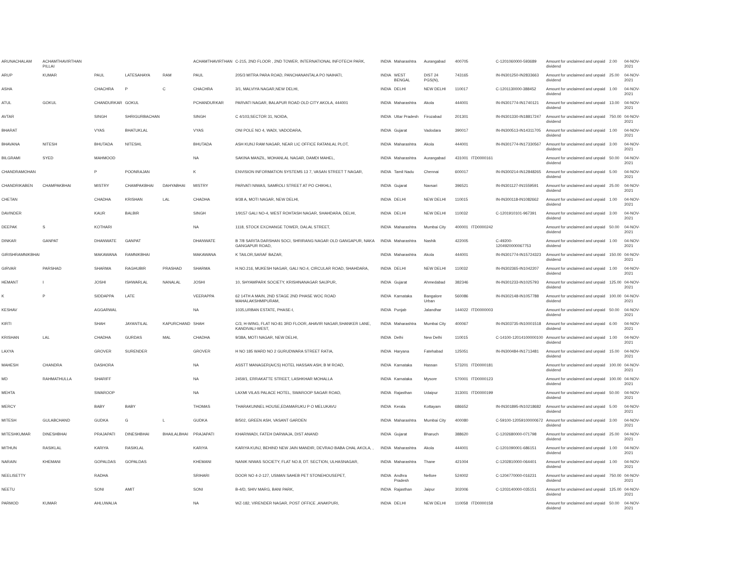| ARUNACHALAM | ACHAMTHAVIRTHAN PILLAI | | | | ACHAMTHAVIRTHAN | C-215, 2ND FLOOR , 2ND TOWER, INTERNATIONAL INFOTECH PARK, | INDIA | Maharashtra | Aurangabad | 400705 | | C-1201060000-593689 | Amount for unclaimed and unpaid dividend | 2.00 | 04-NOV-2021 |
| ARUP | KUMAR | PAUL | LATESAHAYA | RAM | PAUL | 205/3 MITRA PARA ROAD, PANCHANANTALA PO NAIHATI, | INDIA | WEST BENGAL | DIST 24 PGS(N), | 743165 | | IN-IN301250-IN2833663 | Amount for unclaimed and unpaid dividend | 25.00 | 04-NOV-2021 |
| ASHA | | CHACHRA | P | C | CHACHRA | 3/1, MALVIYA NAGAR,NEW DELHI, | INDIA | DELHI | NEW DELHI | 110017 | | C-1201130000-388452 | Amount for unclaimed and unpaid dividend | 1.00 | 04-NOV-2021 |
| ATUL | GOKUL | CHANDURKAR | GOKUL | | PCHANDURKAR | PARVATI NAGAR, BALAPUR ROAD OLD CITY AKOLA, 444001 | INDIA | Maharashtra | Akola | 444001 | | IN-IN301774-IN1740121 | Amount for unclaimed and unpaid dividend | 13.00 | 04-NOV-2021 |
| AVTAR | | SINGH | SHRIGURBACHAN | | SINGH | C 4/103,SECTOR 31, NOIDA, | INDIA | Uttar Pradesh | Firozabad | 201301 | | IN-IN301330-IN18817247 | Amount for unclaimed and unpaid dividend | 750.00 | 04-NOV-2021 |
| BHARAT | | VYAS | BHATUKLAL | | VYAS | ONI POLE NO 4, WADI, VADODARA, | INDIA | Gujarat | Vadodara | 390017 | | IN-IN300513-IN14311705 | Amount for unclaimed and unpaid dividend | 1.00 | 04-NOV-2021 |
| BHAVANA | NITESH | BHUTADA | NITESHL | | BHUTADA | ASH KUNJ RAM NAGAR, NEAR LIC OFFICE RATANLAL PLOT, | INDIA | Maharashtra | Akola | 444001 | | IN-IN301774-IN17330567 | Amount for unclaimed and unpaid dividend | 3.00 | 04-NOV-2021 |
| BILGRAMI | SYED | MAHMOOD | | | NA | SAKINA MANZIL, MOHANLAL NAGAR, DAMDI MAHEL, | INDIA | Maharashtra | Aurangabad | 431001 | ITD0000161 | | Amount for unclaimed and unpaid dividend | 50.00 | 04-NOV-2021 |
| CHANDRAMOHAN | | P | POONRAJAN | | K | ENVISION INFORMATION SYSTEMS 13 7, VASAN STREET T NAGAR, | INDIA | Tamil Nadu | Chennai | 600017 | | IN-IN300214-IN12848265 | Amount for unclaimed and unpaid dividend | 5.00 | 04-NOV-2021 |
| CHANDRIKABEN | CHAMPAKBHAI | MISTRY | CHAMPAKBHAI | DAHYABHAI | MISTRY | PARVATI NIWAS, SAMROLI STREET AT PO CHIKHLI, | INDIA | Gujarat | Navsari | 396521 | | IN-IN301127-IN1559591 | Amount for unclaimed and unpaid dividend | 25.00 | 04-NOV-2021 |
| CHETAN | | CHADHA | KRISHAN | LAL | CHADHA | 9/38 A, MOTI NAGAR, NEW DELHI, | INDIA | DELHI | NEW DELHI | 110015 | | IN-IN300118-IN1082662 | Amount for unclaimed and unpaid dividend | 1.00 | 04-NOV-2021 |
| DAVINDER | | KAUR | BALBIR | | SINGH | 1/9157 GALI NO-4, WEST ROHTASH NAGAR, SHAHDARA, DELHI, | INDIA | DELHI | NEW DELHI | 110032 | | C-1201910101-967391 | Amount for unclaimed and unpaid dividend | 3.00 | 04-NOV-2021 |
| DEEPAK | S | KOTHARI | | | NA | 1118, STOCK EXCHANGE TOWER, DALAL STREET, | INDIA | Maharashtra | Mumbai City | 400001 | ITD0000242 | | Amount for unclaimed and unpaid dividend | 50.00 | 04-NOV-2021 |
| DINKAR | GANPAT | DHANWATE | GANPAT | | DHANWATE | B 7/8 SARITA DARSHAN SOCI, SHRIRANG NAGAR OLD GANGAPUR, NAKA GANGAPUR ROAD, | INDIA | Maharashtra | Nashik | 422005 | | C-49200-1204920000067753 | Amount for unclaimed and unpaid dividend | 1.00 | 04-NOV-2021 |
| GIRISHRAMNIKBHAI | | MAKAWANA | RAMNIKBHAI | | MAKAWANA | K TAILOR,SARAF BAZAR, | INDIA | Maharashtra | Akola | 444001 | | IN-IN301774-IN15724323 | Amount for unclaimed and unpaid dividend | 150.00 | 04-NOV-2021 |
| GIRVAR | PARSHAD | SHARMA | RAGHUBIR | PRASHAD | SHARMA | H.NO.216, MUKESH NAGAR, GALI NO.4, CIRCULAR ROAD, SHAHDARA, | INDIA | DELHI | NEW DELHI | 110032 | | IN-IN302365-IN1042207 | Amount for unclaimed and unpaid dividend | 1.00 | 04-NOV-2021 |
| HEMANT | I | JOSHI | ISHWARLAL | NANALAL | JOSHI | 10, SHYAMPARK SOCIETY, KRISHNANAGAR SAIJPUR, | INDIA | Gujarat | Ahmedabad | 382346 | | IN-IN301233-IN1025793 | Amount for unclaimed and unpaid dividend | 125.00 | 04-NOV-2021 |
| K | P | SIDDAPPA | LATE | | VEERAPPA | 62 14TH A MAIN, 2ND STAGE 2ND PHASE WOC ROAD MAHALAKSHMIPURAM, | INDIA | Karnataka | Bangalore Urban | 560086 | | IN-IN302148-IN1057788 | Amount for unclaimed and unpaid dividend | 100.00 | 04-NOV-2021 |
| KESHAV | | AGGARWAL | | | NA | 1035,URBAN ESTATE, PHASE-I, | INDIA | Punjab | Jalandhar | 144022 | ITD0000003 | | Amount for unclaimed and unpaid dividend | 50.00 | 04-NOV-2021 |
| KIRTI | | SHAH | JAYANTILAL | KAPURCHAND | SHAH | C/3, H-WING, FLAT NO-81 3RD FLOOR, AHAVIR NAGAR,SHANKER LANE, KANDIVALI-WEST, | INDIA | Maharashtra | Mumbai City | 400067 | | IN-IN303735-IN10001518 | Amount for unclaimed and unpaid dividend | 6.00 | 04-NOV-2021 |
| KRISHAN | LAL | CHADHA | GURDAS | MAL | CHADHA | 9/38A, MOTI NAGAR, NEW DELHI, | INDIA | Delhi | New Delhi | 110015 | | C-14100-12014100000100 | Amount for unclaimed and unpaid dividend | 1.00 | 04-NOV-2021 |
| LAXYA | | GROVER | SURENDER | | GROVER | H NO 185 WARD NO 2 GURUDWARA STREET RATIA, | INDIA | Haryana | Fatehabad | 125051 | | IN-IN300484-IN1713481 | Amount for unclaimed and unpaid dividend | 15.00 | 04-NOV-2021 |
| MAHESH | CHANDRA | DASHORA | | | NA | ASSTT MANAGER(A/CS) HOTEL HASSAN ASH, B M ROAD, | INDIA | Karnataka | Hassan | 573201 | ITD0000181 | | Amount for unclaimed and unpaid dividend | 100.00 | 04-NOV-2021 |
| MD | RAHMATHULLA | SHARIFF | | | NA | 2459/1, ERRAKATTE STREET, LASHKHAR MOHALLA | INDIA | Karnataka | Mysore | 570001 | ITD0000123 | | Amount for unclaimed and unpaid dividend | 100.00 | 04-NOV-2021 |
| MEHTA | | SWAROOP | | | NA | LAXMI VILAS PALACE HOTEL, SWAROOP SAGAR ROAD, | INDIA | Rajasthan | Udaipur | 313001 | ITD0000199 | | Amount for unclaimed and unpaid dividend | 50.00 | 04-NOV-2021 |
| MERCY | | BABY | BABY | | THOMAS | THARAKUNNEL HOUSE,EDAMARUKU P O MELUKAVU | INDIA | Kerala | Kottayam | 686652 | | IN-IN301895-IN10218682 | Amount for unclaimed and unpaid dividend | 5.00 | 04-NOV-2021 |
| MITESH | GULABCHAND | GUDKA | G | L | GUDKA | B/502, GREEN ASH, VASANT GARDEN | INDIA | Maharashtra | Mumbai City | 400080 | | C-59100-12059100000672 | Amount for unclaimed and unpaid dividend | 3.00 | 04-NOV-2021 |
| MITESHKUMAR | DINESHBHAI | PRAJAPATI | DINESHBHAI | BHAILALBHAI | PRAJAPATI | KHARIWADI, FATEH DARWAJA, DIST ANAND | INDIA | Gujarat | Bharuch | 388620 | | C-1202680000-071798 | Amount for unclaimed and unpaid dividend | 25.00 | 04-NOV-2021 |
| MITHUN | RASIKLAL | KARIYA | RASIKLAL | | KARIYA | KARIYA KUNJ, BEHIND NEW JAIN MANDIR, DEVRAO BABA CHAL AKOLA, , | INDIA | Maharashtra | Akola | 444001 | | C-1201090001-686151 | Amount for unclaimed and unpaid dividend | 1.00 | 04-NOV-2021 |
| NARAIN | KHEMANI | GOPALDAS | GOPALDAS | | KHEMANI | NANIK NIWAS SOCIETY, FLAT NO.8, DT. SECTION, ULHASNAGAR, | INDIA | Maharashtra | Thane | 421004 | | C-1202810000-064401 | Amount for unclaimed and unpaid dividend | 1.00 | 04-NOV-2021 |
| NEELISETTY | | RADHA | | | SRIHARI | DOOR NO 4-2-127, USMAN SAHEB PET STONEHOUSEPET, | INDIA | Andhra Pradesh | Nellore | 524002 | | C-1204770000-016231 | Amount for unclaimed and unpaid dividend | 750.00 | 04-NOV-2021 |
| NEETU | | SONI | AMIT | | SONI | B-4/D, SHIV MARG, BANI PARK, | INDIA | Rajasthan | Jaipur | 302006 | | C-1203140000-035151 | Amount for unclaimed and unpaid dividend | 125.00 | 04-NOV-2021 |
| PARMOD | KUMAR | AHLUWALIA | | | NA | WZ-182, VIRENDER NAGAR, POST OFFICE ,ANAKPURI, | INDIA | DELHI | NEW DELHI | 110058 | ITD0000158 | | Amount for unclaimed and unpaid dividend | 50.00 | 04-NOV-2021 |